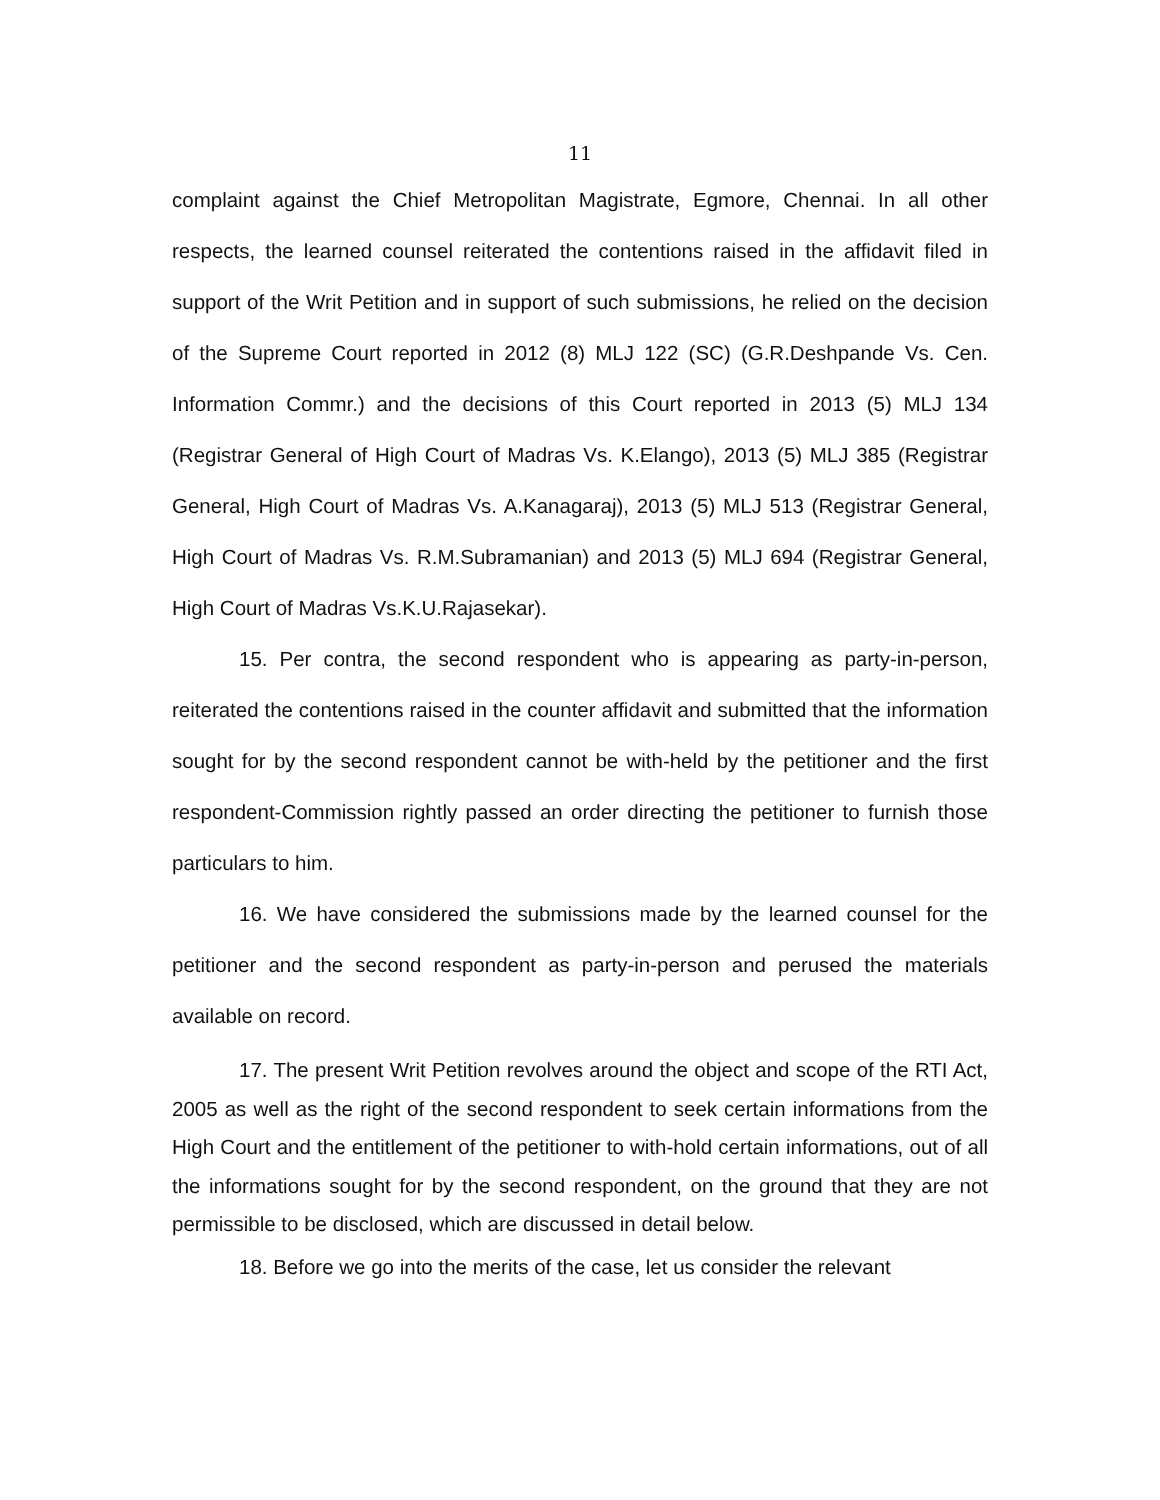11
complaint against the Chief Metropolitan Magistrate, Egmore, Chennai. In all other respects, the learned counsel reiterated the contentions raised in the affidavit filed in support of the Writ Petition and in support of such submissions, he relied on the decision of the Supreme Court reported in 2012 (8) MLJ 122 (SC) (G.R.Deshpande Vs. Cen. Information Commr.) and the decisions of this Court reported in 2013 (5) MLJ 134 (Registrar General of High Court of Madras Vs. K.Elango), 2013 (5) MLJ 385 (Registrar General, High Court of Madras Vs. A.Kanagaraj), 2013 (5) MLJ 513 (Registrar General, High Court of Madras Vs. R.M.Subramanian) and 2013 (5) MLJ 694 (Registrar General, High Court of Madras Vs.K.U.Rajasekar).
15. Per contra, the second respondent who is appearing as party-in-person, reiterated the contentions raised in the counter affidavit and submitted that the information sought for by the second respondent cannot be with-held by the petitioner and the first respondent-Commission rightly passed an order directing the petitioner to furnish those particulars to him.
16. We have considered the submissions made by the learned counsel for the petitioner and the second respondent as party-in-person and perused the materials available on record.
17. The present Writ Petition revolves around the object and scope of the RTI Act, 2005 as well as the right of the second respondent to seek certain informations from the High Court and the entitlement of the petitioner to with-hold certain informations, out of all the informations sought for by the second respondent, on the ground that they are not permissible to be disclosed, which are discussed in detail below.
18. Before we go into the merits of the case, let us consider the relevant